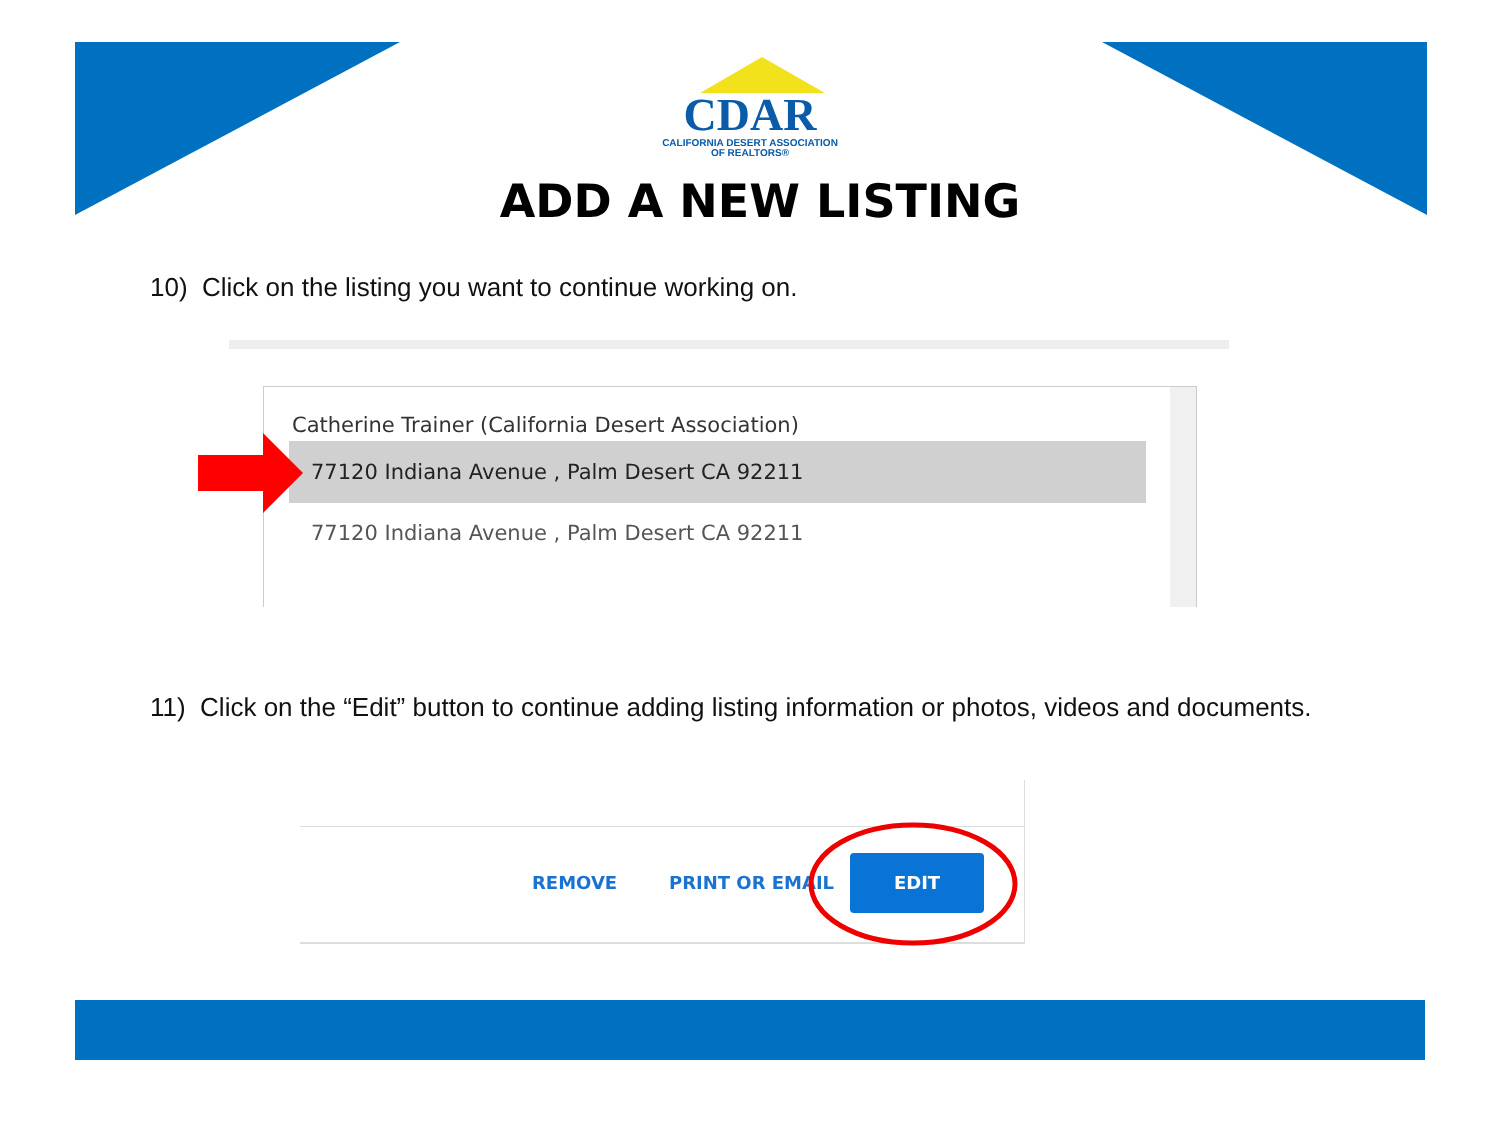CDAR
CALIFORNIA DESERT ASSOCIATION
OF REALTORS®
ADD A NEW LISTING
10) Click on the listing you want to continue working on.
Catherine Trainer (California Desert Association)
77120 Indiana Avenue , Palm Desert CA 92211
77120 Indiana Avenue , Palm Desert CA 92211
11) Click on the “Edit” button to continue adding listing information or photos, videos and documents.
REMOVE PRINT OR EMAIL
EDIT